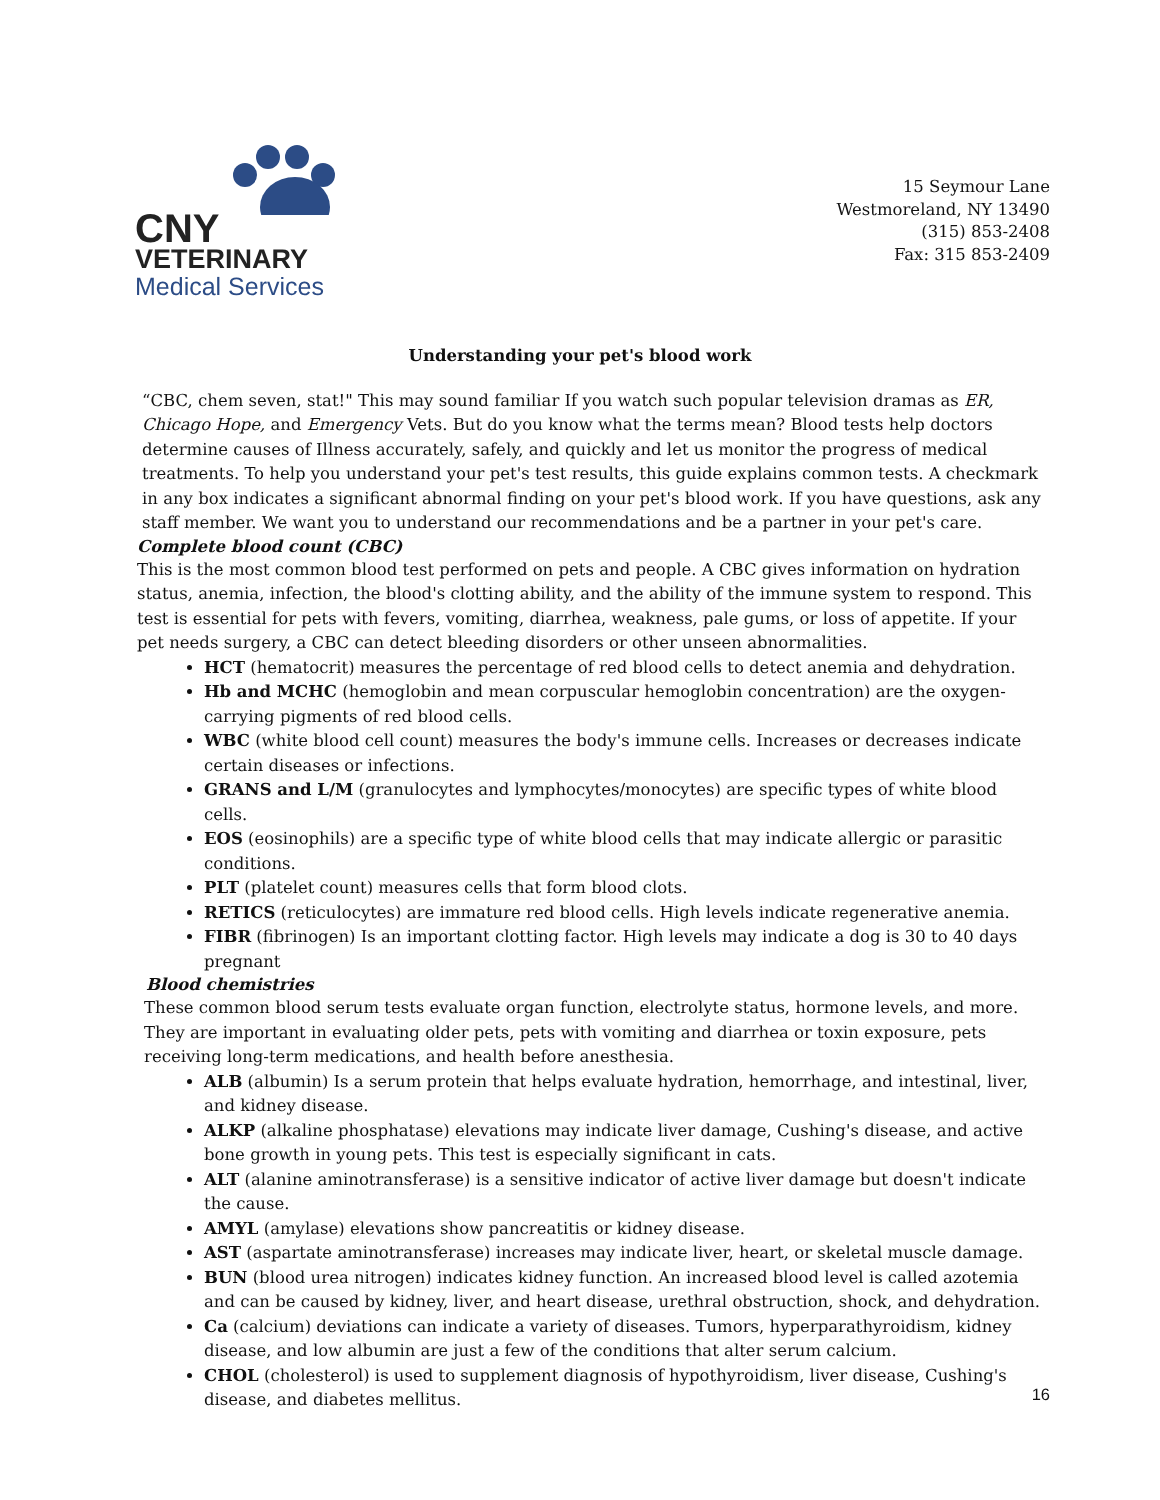CNY
VETERINARY
Medical Services
15 Seymour Lane
Westmoreland, NY 13490
(315) 853-2408
Fax: 315 853-2409
Understanding your pet's blood work
“CBC, chem seven, stat!" This may sound familiar If you watch such popular television dramas as ER, Chicago Hope, and Emergency Vets. But do you know what the terms mean? Blood tests help doctors determine causes of Illness accurately, safely, and quickly and let us monitor the progress of medical treatments. To help you understand your pet's test results, this guide explains common tests. A checkmark in any box indicates a significant abnormal finding on your pet's blood work. If you have questions, ask any staff member. We want you to understand our recommendations and be a partner in your pet's care.
Complete blood count (CBC)
This is the most common blood test performed on pets and people. A CBC gives information on hydration status, anemia, infection, the blood's clotting ability, and the ability of the immune system to respond. This test is essential for pets with fevers, vomiting, diarrhea, weakness, pale gums, or loss of appetite. If your pet needs surgery, a CBC can detect bleeding disorders or other unseen abnormalities.
HCT (hematocrit) measures the percentage of red blood cells to detect anemia and dehydration.
Hb and MCHC (hemoglobin and mean corpuscular hemoglobin concentration) are the oxygen-carrying pigments of red blood cells.
WBC (white blood cell count) measures the body's immune cells. Increases or decreases indicate certain diseases or infections.
GRANS and L/M (granulocytes and lymphocytes/monocytes) are specific types of white blood cells.
EOS (eosinophils) are a specific type of white blood cells that may indicate allergic or parasitic conditions.
PLT (platelet count) measures cells that form blood clots.
RETICS (reticulocytes) are immature red blood cells. High levels indicate regenerative anemia.
FIBR (fibrinogen) Is an important clotting factor. High levels may indicate a dog is 30 to 40 days pregnant
Blood chemistries
These common blood serum tests evaluate organ function, electrolyte status, hormone levels, and more. They are important in evaluating older pets, pets with vomiting and diarrhea or toxin exposure, pets receiving long-term medications, and health before anesthesia.
ALB (albumin) Is a serum protein that helps evaluate hydration, hemorrhage, and intestinal, liver, and kidney disease.
ALKP (alkaline phosphatase) elevations may indicate liver damage, Cushing's disease, and active bone growth in young pets. This test is especially significant in cats.
ALT (alanine aminotransferase) is a sensitive indicator of active liver damage but doesn't indicate the cause.
AMYL (amylase) elevations show pancreatitis or kidney disease.
AST (aspartate aminotransferase) increases may indicate liver, heart, or skeletal muscle damage.
BUN (blood urea nitrogen) indicates kidney function. An increased blood level is called azotemia and can be caused by kidney, liver, and heart disease, urethral obstruction, shock, and dehydration.
Ca (calcium) deviations can indicate a variety of diseases. Tumors, hyperparathyroidism, kidney disease, and low albumin are just a few of the conditions that alter serum calcium.
CHOL (cholesterol) is used to supplement diagnosis of hypothyroidism, liver disease, Cushing's disease, and diabetes mellitus.
16